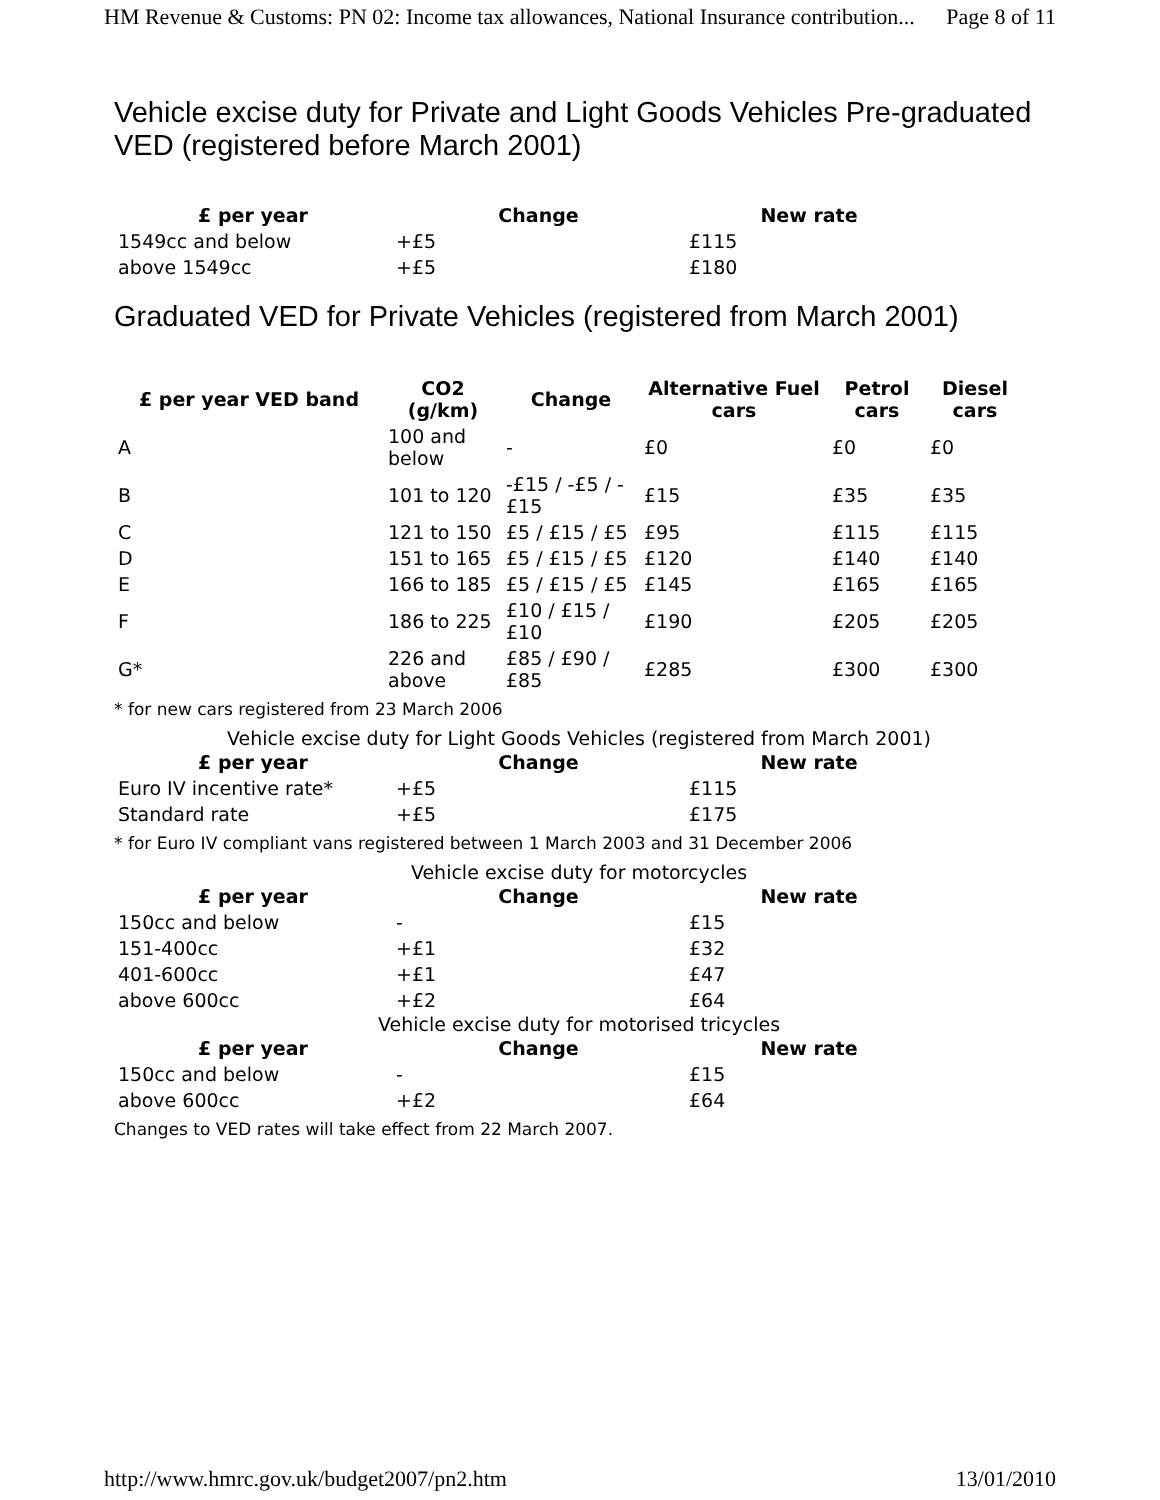HM Revenue & Customs: PN 02: Income tax allowances, National Insurance contribution... Page 8 of 11
Vehicle excise duty for Private and Light Goods Vehicles Pre-graduated VED (registered before March 2001)
| £ per year | Change | New rate |
| --- | --- | --- |
| 1549cc and below | +£5 | £115 |
| above 1549cc | +£5 | £180 |
Graduated VED for Private Vehicles (registered from March 2001)
| £ per year VED band | CO2 (g/km) | Change | Alternative Fuel cars | Petrol cars | Diesel cars |
| --- | --- | --- | --- | --- | --- |
| A | 100 and below | - | £0 | £0 | £0 |
| B | 101 to 120 | -£15 / -£5 / -£15 | £15 | £35 | £35 |
| C | 121 to 150 | £5 / £15 / £5 | £95 | £115 | £115 |
| D | 151 to 165 | £5 / £15 / £5 | £120 | £140 | £140 |
| E | 166 to 185 | £5 / £15 / £5 | £145 | £165 | £165 |
| F | 186 to 225 | £10 / £15 / £10 | £190 | £205 | £205 |
| G* | 226 and above | £85 / £90 / £85 | £285 | £300 | £300 |
* for new cars registered from 23 March 2006
Vehicle excise duty for Light Goods Vehicles (registered from March 2001)
| £ per year | Change | New rate |
| --- | --- | --- |
| Euro IV incentive rate* | +£5 | £115 |
| Standard rate | +£5 | £175 |
* for Euro IV compliant vans registered between 1 March 2003 and 31 December 2006
Vehicle excise duty for motorcycles
| £ per year | Change | New rate |
| --- | --- | --- |
| 150cc and below | - | £15 |
| 151-400cc | +£1 | £32 |
| 401-600cc | +£1 | £47 |
| above 600cc | +£2 | £64 |
Vehicle excise duty for motorised tricycles
| £ per year | Change | New rate |
| --- | --- | --- |
| 150cc and below | - | £15 |
| above 600cc | +£2 | £64 |
Changes to VED rates will take effect from 22 March 2007.
http://www.hmrc.gov.uk/budget2007/pn2.htm 13/01/2010